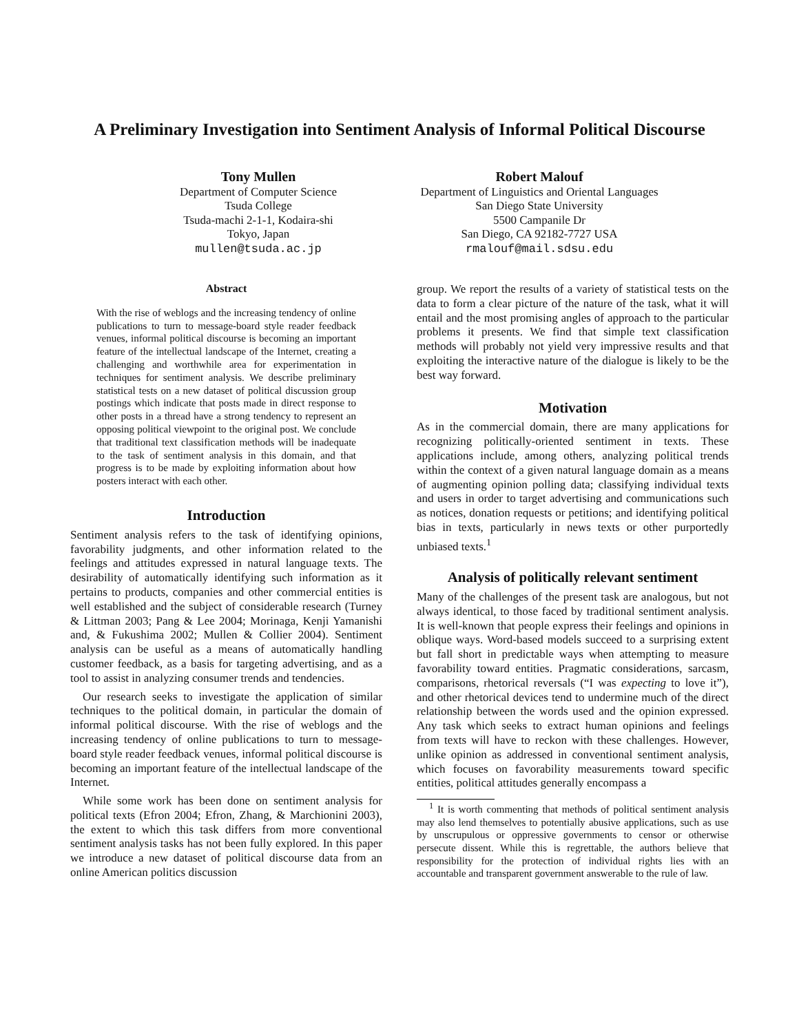A Preliminary Investigation into Sentiment Analysis of Informal Political Discourse
Tony Mullen
Department of Computer Science
Tsuda College
Tsuda-machi 2-1-1, Kodaira-shi
Tokyo, Japan
mullen@tsuda.ac.jp
Robert Malouf
Department of Linguistics and Oriental Languages
San Diego State University
5500 Campanile Dr
San Diego, CA 92182-7727 USA
rmalouf@mail.sdsu.edu
Abstract
With the rise of weblogs and the increasing tendency of online publications to turn to message-board style reader feedback venues, informal political discourse is becoming an important feature of the intellectual landscape of the Internet, creating a challenging and worthwhile area for experimentation in techniques for sentiment analysis. We describe preliminary statistical tests on a new dataset of political discussion group postings which indicate that posts made in direct response to other posts in a thread have a strong tendency to represent an opposing political viewpoint to the original post. We conclude that traditional text classification methods will be inadequate to the task of sentiment analysis in this domain, and that progress is to be made by exploiting information about how posters interact with each other.
Introduction
Sentiment analysis refers to the task of identifying opinions, favorability judgments, and other information related to the feelings and attitudes expressed in natural language texts. The desirability of automatically identifying such information as it pertains to products, companies and other commercial entities is well established and the subject of considerable research (Turney & Littman 2003; Pang & Lee 2004; Morinaga, Kenji Yamanishi and, & Fukushima 2002; Mullen & Collier 2004). Sentiment analysis can be useful as a means of automatically handling customer feedback, as a basis for targeting advertising, and as a tool to assist in analyzing consumer trends and tendencies.
Our research seeks to investigate the application of similar techniques to the political domain, in particular the domain of informal political discourse. With the rise of weblogs and the increasing tendency of online publications to turn to message-board style reader feedback venues, informal political discourse is becoming an important feature of the intellectual landscape of the Internet.
While some work has been done on sentiment analysis for political texts (Efron 2004; Efron, Zhang, & Marchionini 2003), the extent to which this task differs from more conventional sentiment analysis tasks has not been fully explored. In this paper we introduce a new dataset of political discourse data from an online American politics discussion
group. We report the results of a variety of statistical tests on the data to form a clear picture of the nature of the task, what it will entail and the most promising angles of approach to the particular problems it presents. We find that simple text classification methods will probably not yield very impressive results and that exploiting the interactive nature of the dialogue is likely to be the best way forward.
Motivation
As in the commercial domain, there are many applications for recognizing politically-oriented sentiment in texts. These applications include, among others, analyzing political trends within the context of a given natural language domain as a means of augmenting opinion polling data; classifying individual texts and users in order to target advertising and communications such as notices, donation requests or petitions; and identifying political bias in texts, particularly in news texts or other purportedly unbiased texts.<sup>1</sup>
Analysis of politically relevant sentiment
Many of the challenges of the present task are analogous, but not always identical, to those faced by traditional sentiment analysis. It is well-known that people express their feelings and opinions in oblique ways. Word-based models succeed to a surprising extent but fall short in predictable ways when attempting to measure favorability toward entities. Pragmatic considerations, sarcasm, comparisons, rhetorical reversals (“I was expecting to love it”), and other rhetorical devices tend to undermine much of the direct relationship between the words used and the opinion expressed. Any task which seeks to extract human opinions and feelings from texts will have to reckon with these challenges. However, unlike opinion as addressed in conventional sentiment analysis, which focuses on favorability measurements toward specific entities, political attitudes generally encompass a
<sup>1</sup> It is worth commenting that methods of political sentiment analysis may also lend themselves to potentially abusive applications, such as use by unscrupulous or oppressive governments to censor or otherwise persecute dissent. While this is regrettable, the authors believe that responsibility for the protection of individual rights lies with an accountable and transparent government answerable to the rule of law.